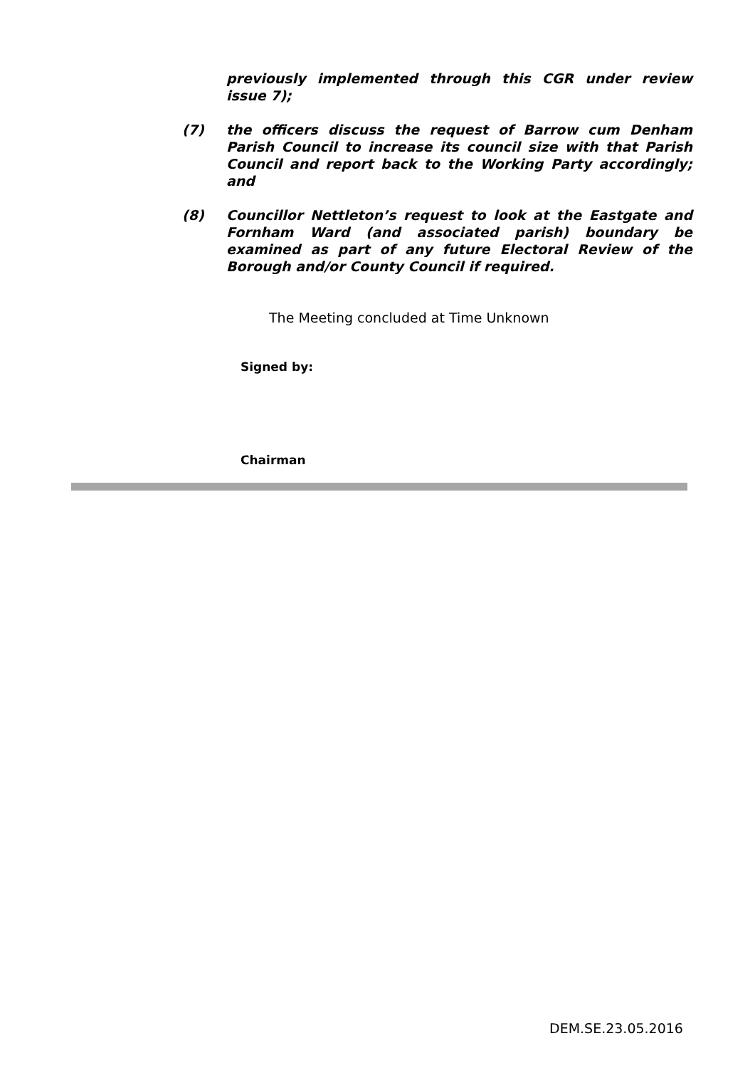previously implemented through this CGR under review issue 7);
(7) the officers discuss the request of Barrow cum Denham Parish Council to increase its council size with that Parish Council and report back to the Working Party accordingly; and
(8) Councillor Nettleton’s request to look at the Eastgate and Fornham Ward (and associated parish) boundary be examined as part of any future Electoral Review of the Borough and/or County Council if required.
The Meeting concluded at Time Unknown
Signed by:
Chairman
DEM.SE.23.05.2016